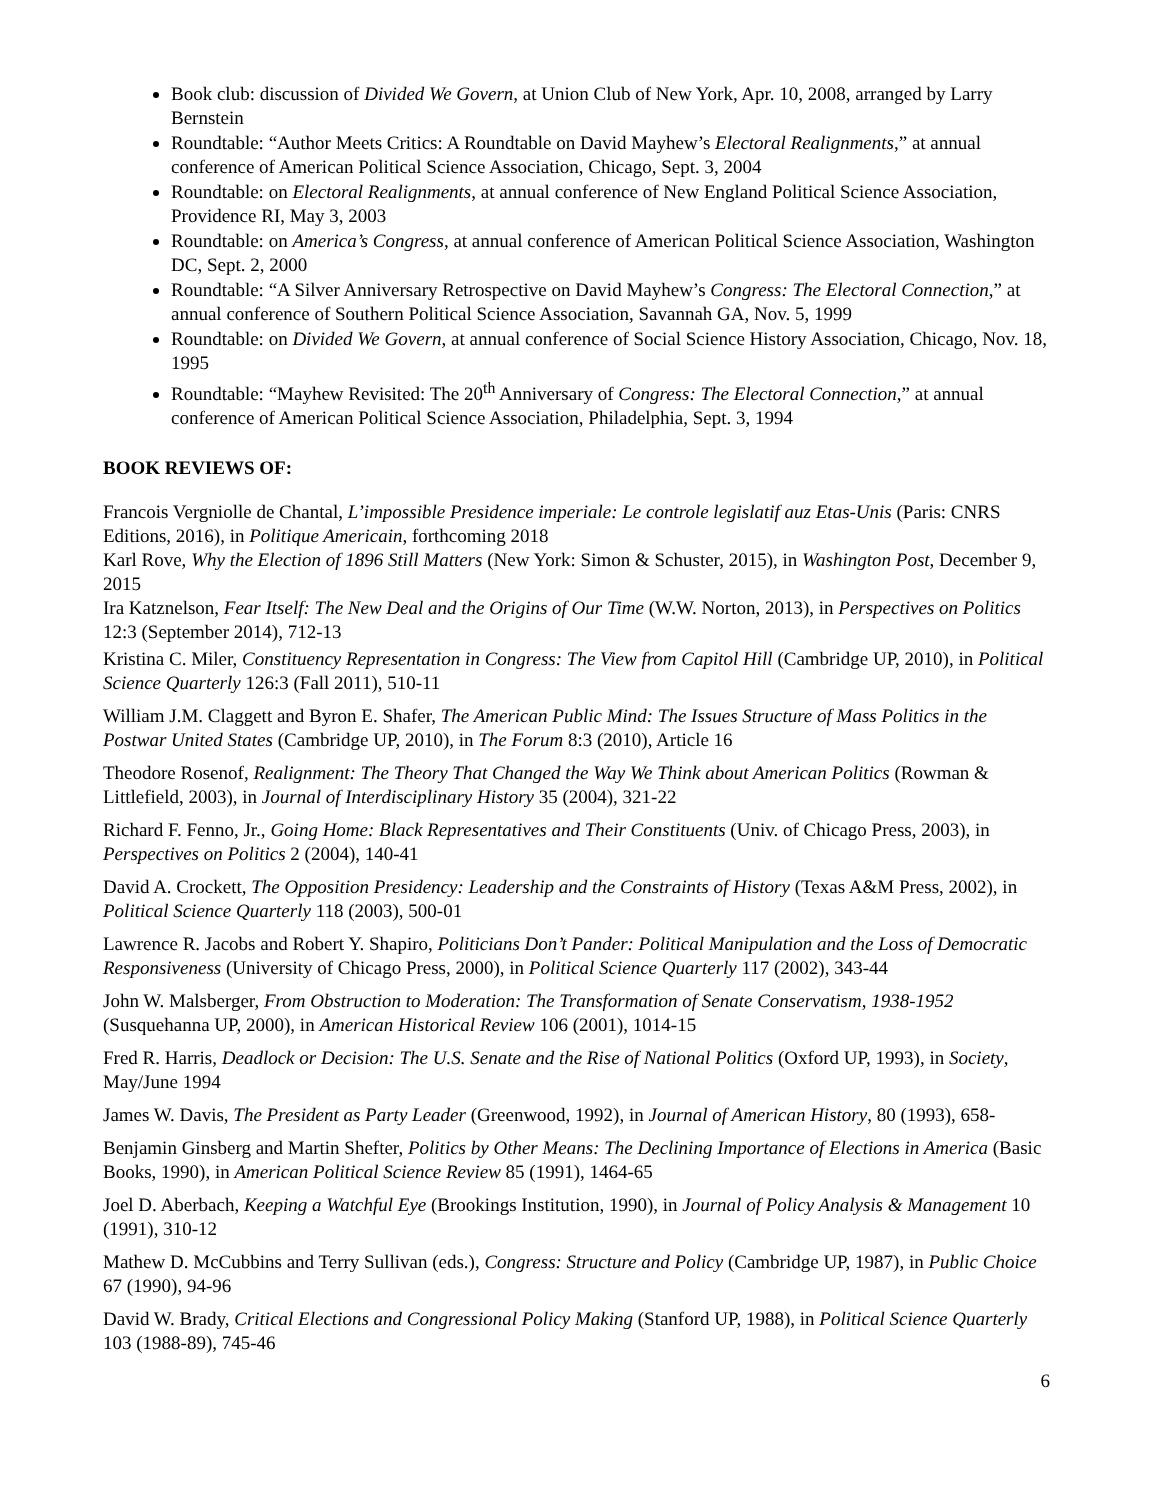Book club: discussion of Divided We Govern, at Union Club of New York, Apr. 10, 2008, arranged by Larry Bernstein
Roundtable: “Author Meets Critics: A Roundtable on David Mayhew’s Electoral Realignments,” at annual conference of American Political Science Association, Chicago, Sept. 3, 2004
Roundtable: on Electoral Realignments, at annual conference of New England Political Science Association, Providence RI, May 3, 2003
Roundtable: on America’s Congress, at annual conference of American Political Science Association, Washington DC, Sept. 2, 2000
Roundtable: “A Silver Anniversary Retrospective on David Mayhew’s Congress: The Electoral Connection,” at annual conference of Southern Political Science Association, Savannah GA, Nov. 5, 1999
Roundtable: on Divided We Govern, at annual conference of Social Science History Association, Chicago, Nov. 18, 1995
Roundtable: “Mayhew Revisited: The 20<sup>th</sup> Anniversary of Congress: The Electoral Connection,” at annual conference of American Political Science Association, Philadelphia, Sept. 3, 1994
BOOK REVIEWS OF:
Francois Vergniolle de Chantal, L’impossible Presidence imperiale: Le controle legislatif auz Etas-Unis (Paris: CNRS Editions, 2016), in Politique Americain, forthcoming 2018
Karl Rove, Why the Election of 1896 Still Matters (New York: Simon & Schuster, 2015), in Washington Post, December 9, 2015
Ira Katznelson, Fear Itself: The New Deal and the Origins of Our Time (W.W. Norton, 2013), in Perspectives on Politics 12:3 (September 2014), 712-13
Kristina C. Miler, Constituency Representation in Congress: The View from Capitol Hill (Cambridge UP, 2010), in Political Science Quarterly 126:3 (Fall 2011), 510-11
William J.M. Claggett and Byron E. Shafer, The American Public Mind: The Issues Structure of Mass Politics in the Postwar United States (Cambridge UP, 2010), in The Forum 8:3 (2010), Article 16
Theodore Rosenof, Realignment: The Theory That Changed the Way We Think about American Politics (Rowman & Littlefield, 2003), in Journal of Interdisciplinary History 35 (2004), 321-22
Richard F. Fenno, Jr., Going Home: Black Representatives and Their Constituents (Univ. of Chicago Press, 2003), in Perspectives on Politics 2 (2004), 140-41
David A. Crockett, The Opposition Presidency: Leadership and the Constraints of History (Texas A&M Press, 2002), in Political Science Quarterly 118 (2003), 500-01
Lawrence R. Jacobs and Robert Y. Shapiro, Politicians Don’t Pander: Political Manipulation and the Loss of Democratic Responsiveness (University of Chicago Press, 2000), in Political Science Quarterly 117 (2002), 343-44
John W. Malsberger, From Obstruction to Moderation: The Transformation of Senate Conservatism, 1938-1952 (Susquehanna UP, 2000), in American Historical Review 106 (2001), 1014-15
Fred R. Harris, Deadlock or Decision: The U.S. Senate and the Rise of National Politics (Oxford UP, 1993), in Society, May/June 1994
James W. Davis, The President as Party Leader (Greenwood, 1992), in Journal of American History, 80 (1993), 658-
Benjamin Ginsberg and Martin Shefter, Politics by Other Means: The Declining Importance of Elections in America (Basic Books, 1990), in American Political Science Review 85 (1991), 1464-65
Joel D. Aberbach, Keeping a Watchful Eye (Brookings Institution, 1990), in Journal of Policy Analysis & Management 10 (1991), 310-12
Mathew D. McCubbins and Terry Sullivan (eds.), Congress: Structure and Policy (Cambridge UP, 1987), in Public Choice 67 (1990), 94-96
David W. Brady, Critical Elections and Congressional Policy Making (Stanford UP, 1988), in Political Science Quarterly 103 (1988-89), 745-46
6